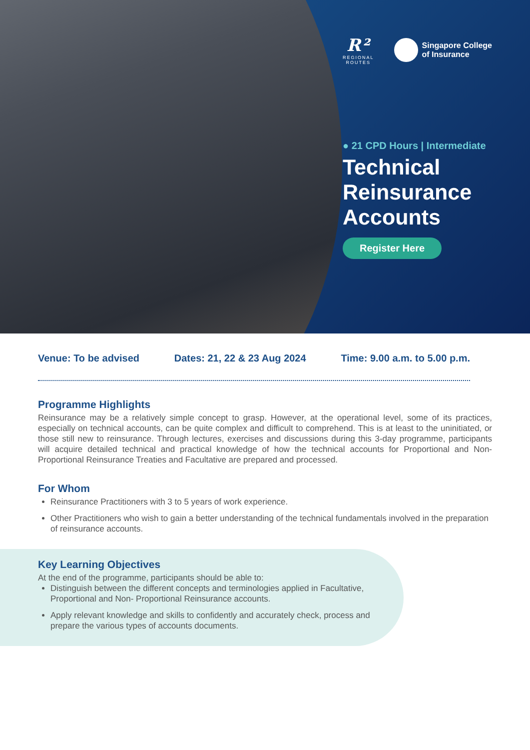R²
REGIONAL
ROUTES
Singapore College
of Insurance
● 21 CPD Hours | Intermediate
Technical Reinsurance Accounts
Register Here
Venue: To be advised Dates: 21, 22 & 23 Aug 2024 Time: 9.00 a.m. to 5.00 p.m.
Programme Highlights
Reinsurance may be a relatively simple concept to grasp. However, at the operational level, some of its practices, especially on technical accounts, can be quite complex and difficult to comprehend. This is at least to the uninitiated, or those still new to reinsurance. Through lectures, exercises and discussions during this 3-day programme, participants will acquire detailed technical and practical knowledge of how the technical accounts for Proportional and Non-Proportional Reinsurance Treaties and Facultative are prepared and processed.
For Whom
Reinsurance Practitioners with 3 to 5 years of work experience.
Other Practitioners who wish to gain a better understanding of the technical fundamentals involved in the preparation of reinsurance accounts.
Key Learning Objectives
At the end of the programme, participants should be able to:
Distinguish between the different concepts and terminologies applied in Facultative, Proportional and Non- Proportional Reinsurance accounts.
Apply relevant knowledge and skills to confidently and accurately check, process and prepare the various types of accounts documents.